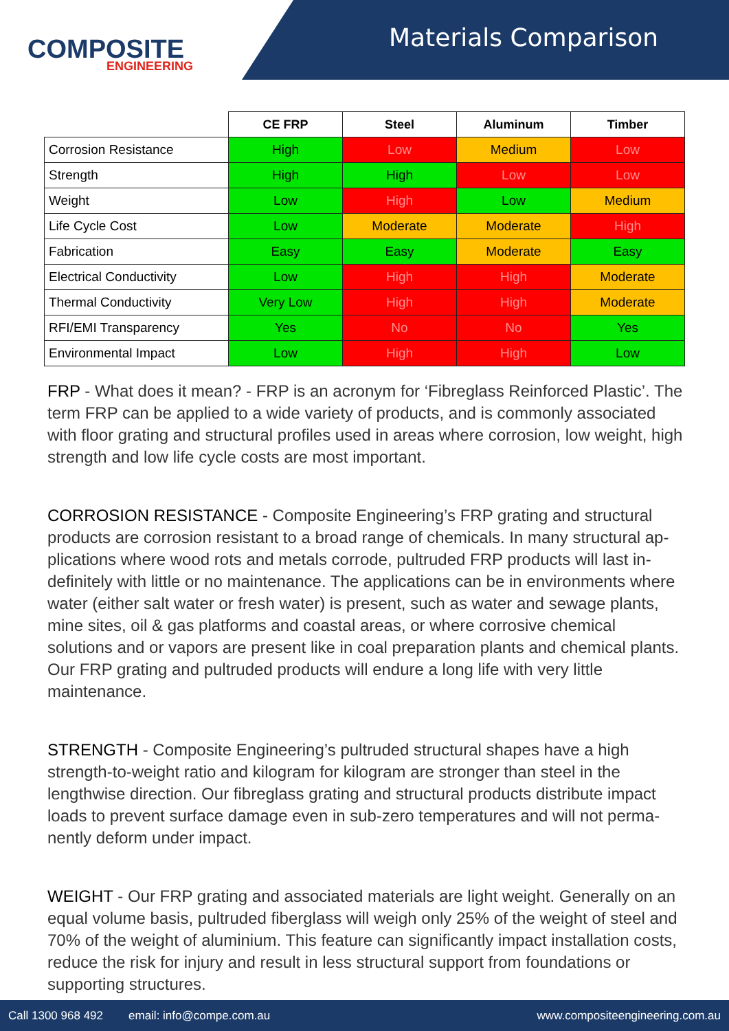COMPOSITE
ENGINEERING
Materials Comparison
| | CE FRP | Steel | Aluminum | Timber |
| --- | --- | --- | --- | --- |
| Corrosion Resistance | High | Low | Medium | Low |
| Strength | High | High | Low | Low |
| Weight | Low | High | Low | Medium |
| Life Cycle Cost | Low | Moderate | Moderate | High |
| Fabrication | Easy | Easy | Moderate | Easy |
| Electrical Conductivity | Low | High | High | Moderate |
| Thermal Conductivity | Very Low | High | High | Moderate |
| RFI/EMI Transparency | Yes | No | No | Yes |
| Environmental Impact | Low | High | High | Low |
FRP - What does it mean? - FRP is an acronym for ‘Fibreglass Reinforced Plastic’. The term FRP can be applied to a wide variety of products, and is commonly associated with floor grating and structural profiles used in areas where corrosion, low weight, high strength and low life cycle costs are most important.
CORROSION RESISTANCE - Composite Engineering’s FRP grating and structural products are corrosion resistant to a broad range of chemicals. In many structural ap-plications where wood rots and metals corrode, pultruded FRP products will last in-definitely with little or no maintenance. The applications can be in environments where water (either salt water or fresh water) is present, such as water and sewage plants, mine sites, oil & gas platforms and coastal areas, or where corrosive chemical solutions and or vapors are present like in coal preparation plants and chemical plants. Our FRP grating and pultruded products will endure a long life with very little maintenance.
STRENGTH - Composite Engineering’s pultruded structural shapes have a high strength-to-weight ratio and kilogram for kilogram are stronger than steel in the lengthwise direction. Our fibreglass grating and structural products distribute impact loads to prevent surface damage even in sub-zero temperatures and will not perma-nently deform under impact.
WEIGHT - Our FRP grating and associated materials are light weight. Generally on an equal volume basis, pultruded fiberglass will weigh only 25% of the weight of steel and 70% of the weight of aluminium. This feature can significantly impact installation costs, reduce the risk for injury and result in less structural support from foundations or supporting structures.
Call 1300 968 492 email: info@compe.com.au www.compositeengineering.com.au